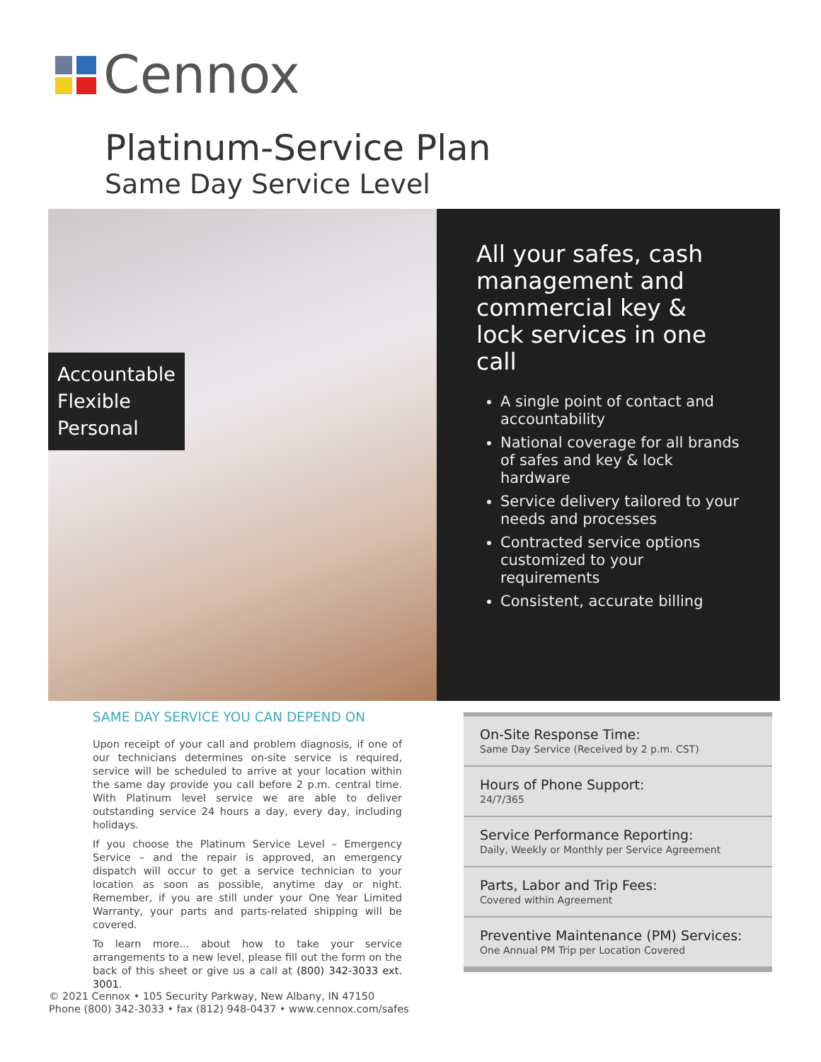Cennox
Platinum-Service Plan
Same Day Service Level
Accountable
Flexible
Personal
All your safes, cash management and commercial key & lock services in one call
A single point of contact and accountability
National coverage for all brands of safes and key & lock hardware
Service delivery tailored to your needs and processes
Contracted service options customized to your requirements
Consistent, accurate billing
SAME DAY SERVICE YOU CAN DEPEND ON
Upon receipt of your call and problem diagnosis, if one of our technicians determines on-site service is required, service will be scheduled to arrive at your location within the same day provide you call before 2 p.m. central time. With Platinum level service we are able to deliver outstanding service 24 hours a day, every day, including holidays.
If you choose the Platinum Service Level – Emergency Service – and the repair is approved, an emergency dispatch will occur to get a service technician to your location as soon as possible, anytime day or night. Remember, if you are still under your One Year Limited Warranty, your parts and parts-related shipping will be covered.
To learn more... about how to take your service arrangements to a new level, please fill out the form on the back of this sheet or give us a call at (800) 342-3033 ext. 3001.
On-Site Response Time:
Same Day Service (Received by 2 p.m. CST)
Hours of Phone Support:
24/7/365
Service Performance Reporting:
Daily, Weekly or Monthly per Service Agreement
Parts, Labor and Trip Fees:
Covered within Agreement
Preventive Maintenance (PM) Services:
One Annual PM Trip per Location Covered
© 2021 Cennox • 105 Security Parkway, New Albany, IN 47150
Phone (800) 342-3033 • fax (812) 948-0437 • www.cennox.com/safes